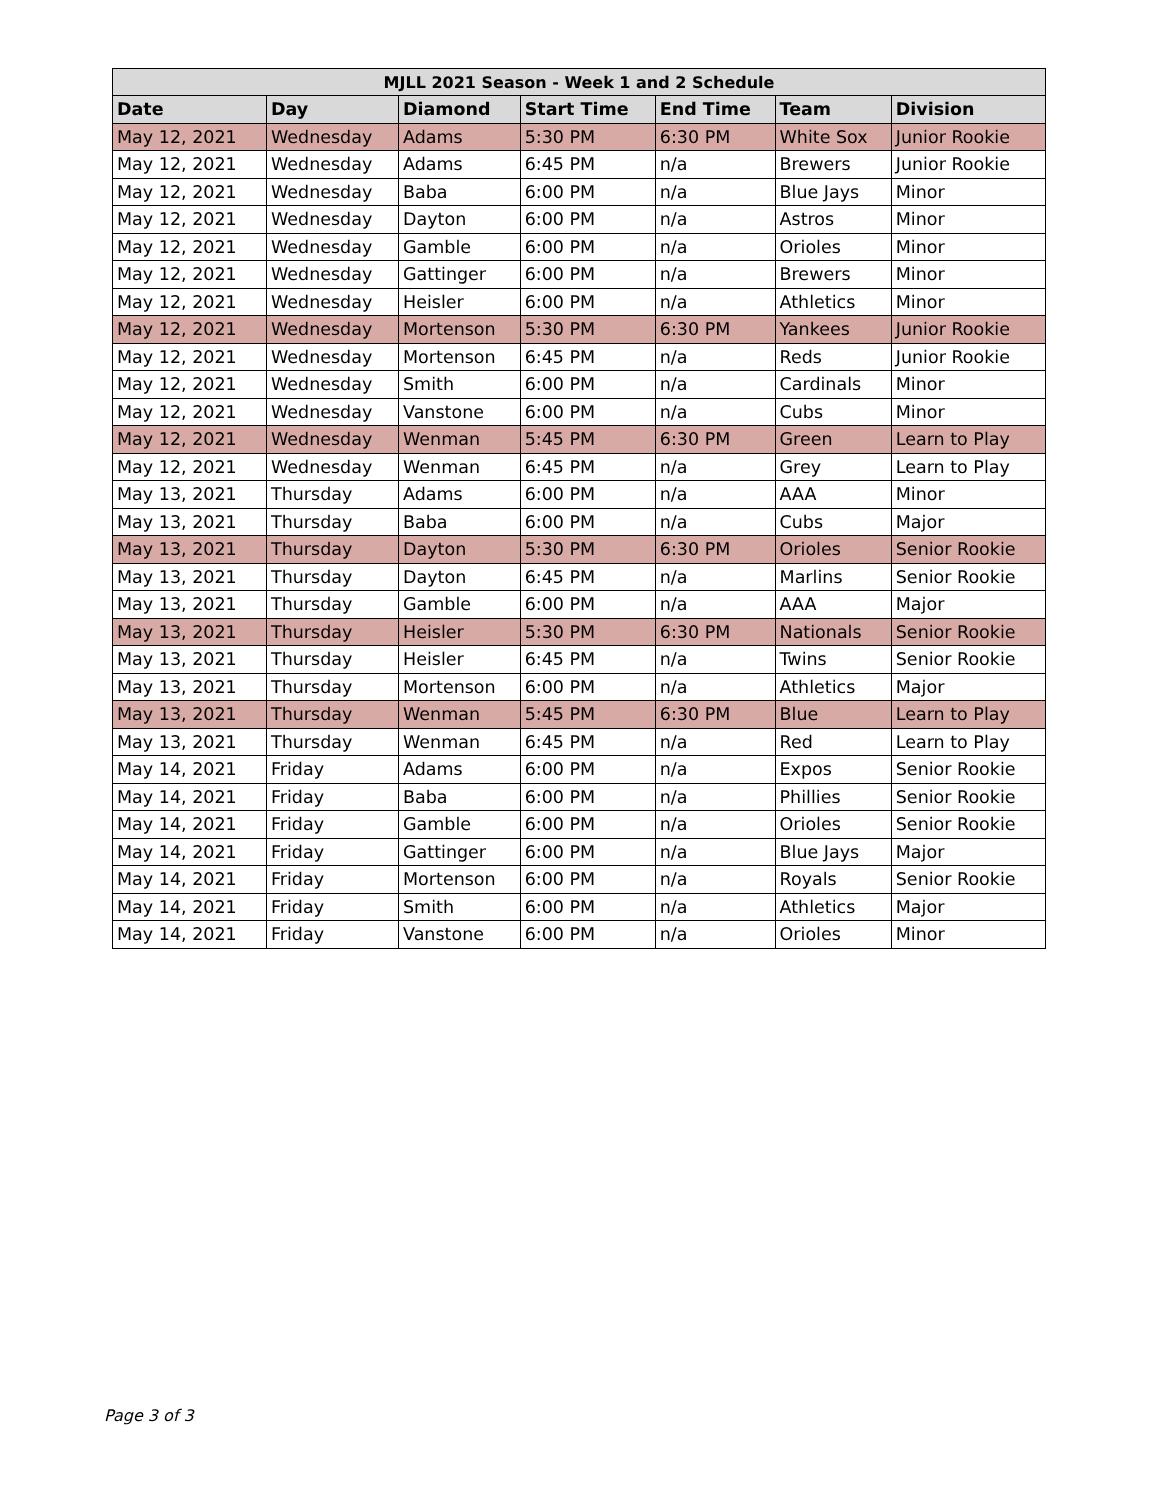| MJLL 2021 Season - Week 1 and 2 Schedule | | | | | | |
| --- | --- | --- | --- | --- | --- | --- |
| Date | Day | Diamond | Start Time | End Time | Team | Division |
| May 12, 2021 | Wednesday | Adams | 5:30 PM | 6:30 PM | White Sox | Junior Rookie |
| May 12, 2021 | Wednesday | Adams | 6:45 PM | n/a | Brewers | Junior Rookie |
| May 12, 2021 | Wednesday | Baba | 6:00 PM | n/a | Blue Jays | Minor |
| May 12, 2021 | Wednesday | Dayton | 6:00 PM | n/a | Astros | Minor |
| May 12, 2021 | Wednesday | Gamble | 6:00 PM | n/a | Orioles | Minor |
| May 12, 2021 | Wednesday | Gattinger | 6:00 PM | n/a | Brewers | Minor |
| May 12, 2021 | Wednesday | Heisler | 6:00 PM | n/a | Athletics | Minor |
| May 12, 2021 | Wednesday | Mortenson | 5:30 PM | 6:30 PM | Yankees | Junior Rookie |
| May 12, 2021 | Wednesday | Mortenson | 6:45 PM | n/a | Reds | Junior Rookie |
| May 12, 2021 | Wednesday | Smith | 6:00 PM | n/a | Cardinals | Minor |
| May 12, 2021 | Wednesday | Vanstone | 6:00 PM | n/a | Cubs | Minor |
| May 12, 2021 | Wednesday | Wenman | 5:45 PM | 6:30 PM | Green | Learn to Play |
| May 12, 2021 | Wednesday | Wenman | 6:45 PM | n/a | Grey | Learn to Play |
| May 13, 2021 | Thursday | Adams | 6:00 PM | n/a | AAA | Minor |
| May 13, 2021 | Thursday | Baba | 6:00 PM | n/a | Cubs | Major |
| May 13, 2021 | Thursday | Dayton | 5:30 PM | 6:30 PM | Orioles | Senior Rookie |
| May 13, 2021 | Thursday | Dayton | 6:45 PM | n/a | Marlins | Senior Rookie |
| May 13, 2021 | Thursday | Gamble | 6:00 PM | n/a | AAA | Major |
| May 13, 2021 | Thursday | Heisler | 5:30 PM | 6:30 PM | Nationals | Senior Rookie |
| May 13, 2021 | Thursday | Heisler | 6:45 PM | n/a | Twins | Senior Rookie |
| May 13, 2021 | Thursday | Mortenson | 6:00 PM | n/a | Athletics | Major |
| May 13, 2021 | Thursday | Wenman | 5:45 PM | 6:30 PM | Blue | Learn to Play |
| May 13, 2021 | Thursday | Wenman | 6:45 PM | n/a | Red | Learn to Play |
| May 14, 2021 | Friday | Adams | 6:00 PM | n/a | Expos | Senior Rookie |
| May 14, 2021 | Friday | Baba | 6:00 PM | n/a | Phillies | Senior Rookie |
| May 14, 2021 | Friday | Gamble | 6:00 PM | n/a | Orioles | Senior Rookie |
| May 14, 2021 | Friday | Gattinger | 6:00 PM | n/a | Blue Jays | Major |
| May 14, 2021 | Friday | Mortenson | 6:00 PM | n/a | Royals | Senior Rookie |
| May 14, 2021 | Friday | Smith | 6:00 PM | n/a | Athletics | Major |
| May 14, 2021 | Friday | Vanstone | 6:00 PM | n/a | Orioles | Minor |
Page 3 of 3